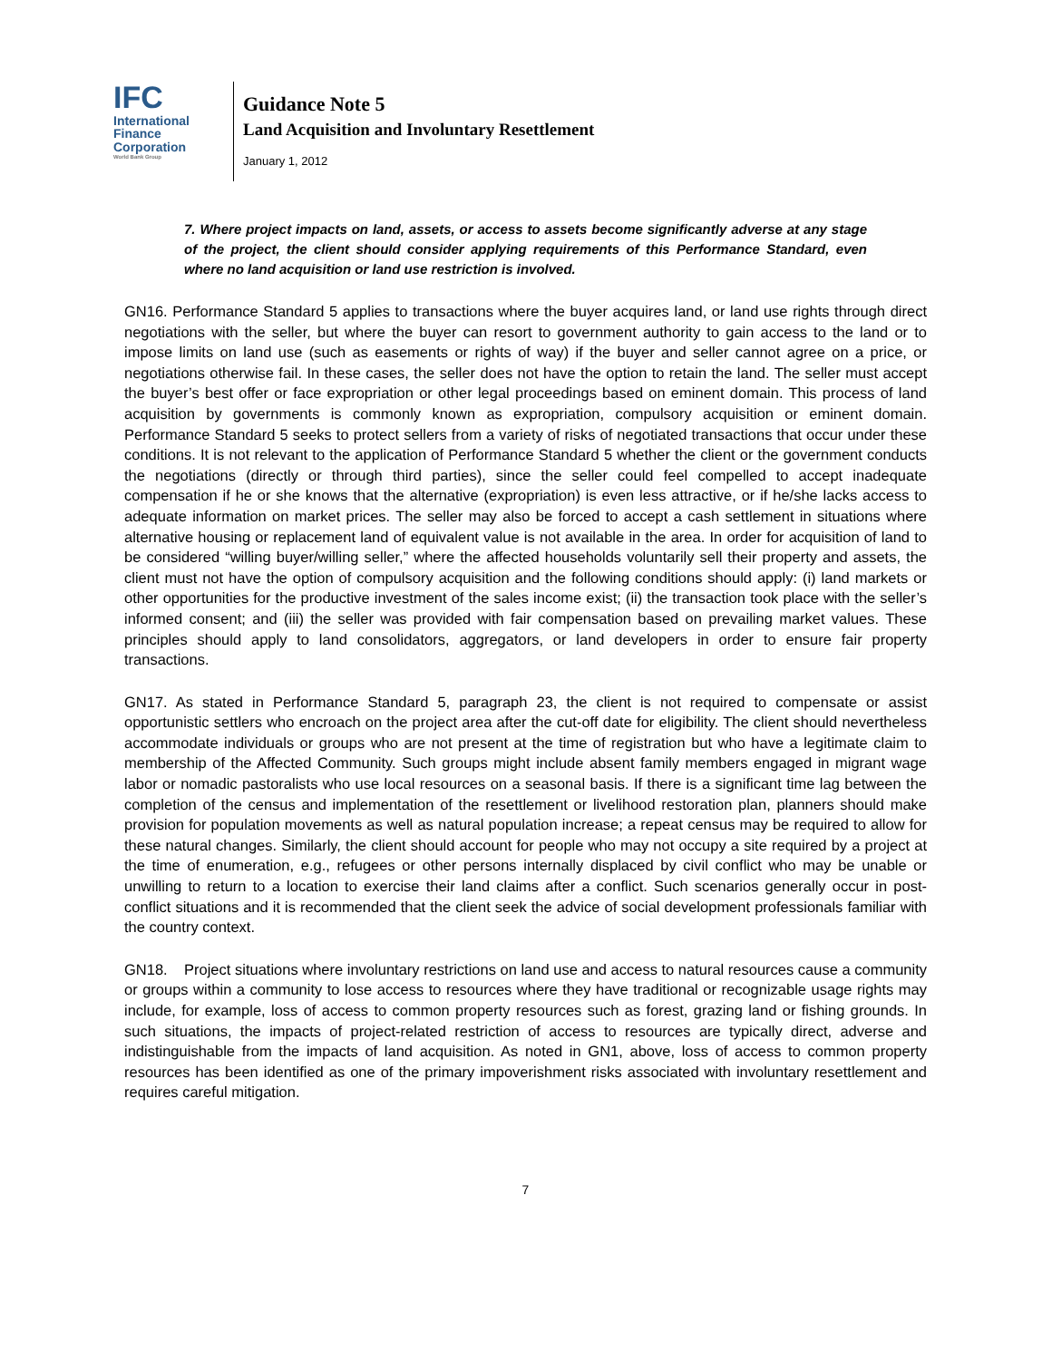IFC
International
Finance
Corporation
World Bank Group
Guidance Note 5
Land Acquisition and Involuntary Resettlement
January 1, 2012
7. Where project impacts on land, assets, or access to assets become significantly adverse at any stage of the project, the client should consider applying requirements of this Performance Standard, even where no land acquisition or land use restriction is involved.
GN16. Performance Standard 5 applies to transactions where the buyer acquires land, or land use rights through direct negotiations with the seller, but where the buyer can resort to government authority to gain access to the land or to impose limits on land use (such as easements or rights of way) if the buyer and seller cannot agree on a price, or negotiations otherwise fail. In these cases, the seller does not have the option to retain the land. The seller must accept the buyer’s best offer or face expropriation or other legal proceedings based on eminent domain. This process of land acquisition by governments is commonly known as expropriation, compulsory acquisition or eminent domain. Performance Standard 5 seeks to protect sellers from a variety of risks of negotiated transactions that occur under these conditions. It is not relevant to the application of Performance Standard 5 whether the client or the government conducts the negotiations (directly or through third parties), since the seller could feel compelled to accept inadequate compensation if he or she knows that the alternative (expropriation) is even less attractive, or if he/she lacks access to adequate information on market prices. The seller may also be forced to accept a cash settlement in situations where alternative housing or replacement land of equivalent value is not available in the area. In order for acquisition of land to be considered “willing buyer/willing seller,” where the affected households voluntarily sell their property and assets, the client must not have the option of compulsory acquisition and the following conditions should apply: (i) land markets or other opportunities for the productive investment of the sales income exist; (ii) the transaction took place with the seller’s informed consent; and (iii) the seller was provided with fair compensation based on prevailing market values. These principles should apply to land consolidators, aggregators, or land developers in order to ensure fair property transactions.
GN17. As stated in Performance Standard 5, paragraph 23, the client is not required to compensate or assist opportunistic settlers who encroach on the project area after the cut-off date for eligibility. The client should nevertheless accommodate individuals or groups who are not present at the time of registration but who have a legitimate claim to membership of the Affected Community. Such groups might include absent family members engaged in migrant wage labor or nomadic pastoralists who use local resources on a seasonal basis. If there is a significant time lag between the completion of the census and implementation of the resettlement or livelihood restoration plan, planners should make provision for population movements as well as natural population increase; a repeat census may be required to allow for these natural changes. Similarly, the client should account for people who may not occupy a site required by a project at the time of enumeration, e.g., refugees or other persons internally displaced by civil conflict who may be unable or unwilling to return to a location to exercise their land claims after a conflict. Such scenarios generally occur in post-conflict situations and it is recommended that the client seek the advice of social development professionals familiar with the country context.
GN18. Project situations where involuntary restrictions on land use and access to natural resources cause a community or groups within a community to lose access to resources where they have traditional or recognizable usage rights may include, for example, loss of access to common property resources such as forest, grazing land or fishing grounds. In such situations, the impacts of project-related restriction of access to resources are typically direct, adverse and indistinguishable from the impacts of land acquisition. As noted in GN1, above, loss of access to common property resources has been identified as one of the primary impoverishment risks associated with involuntary resettlement and requires careful mitigation.
7